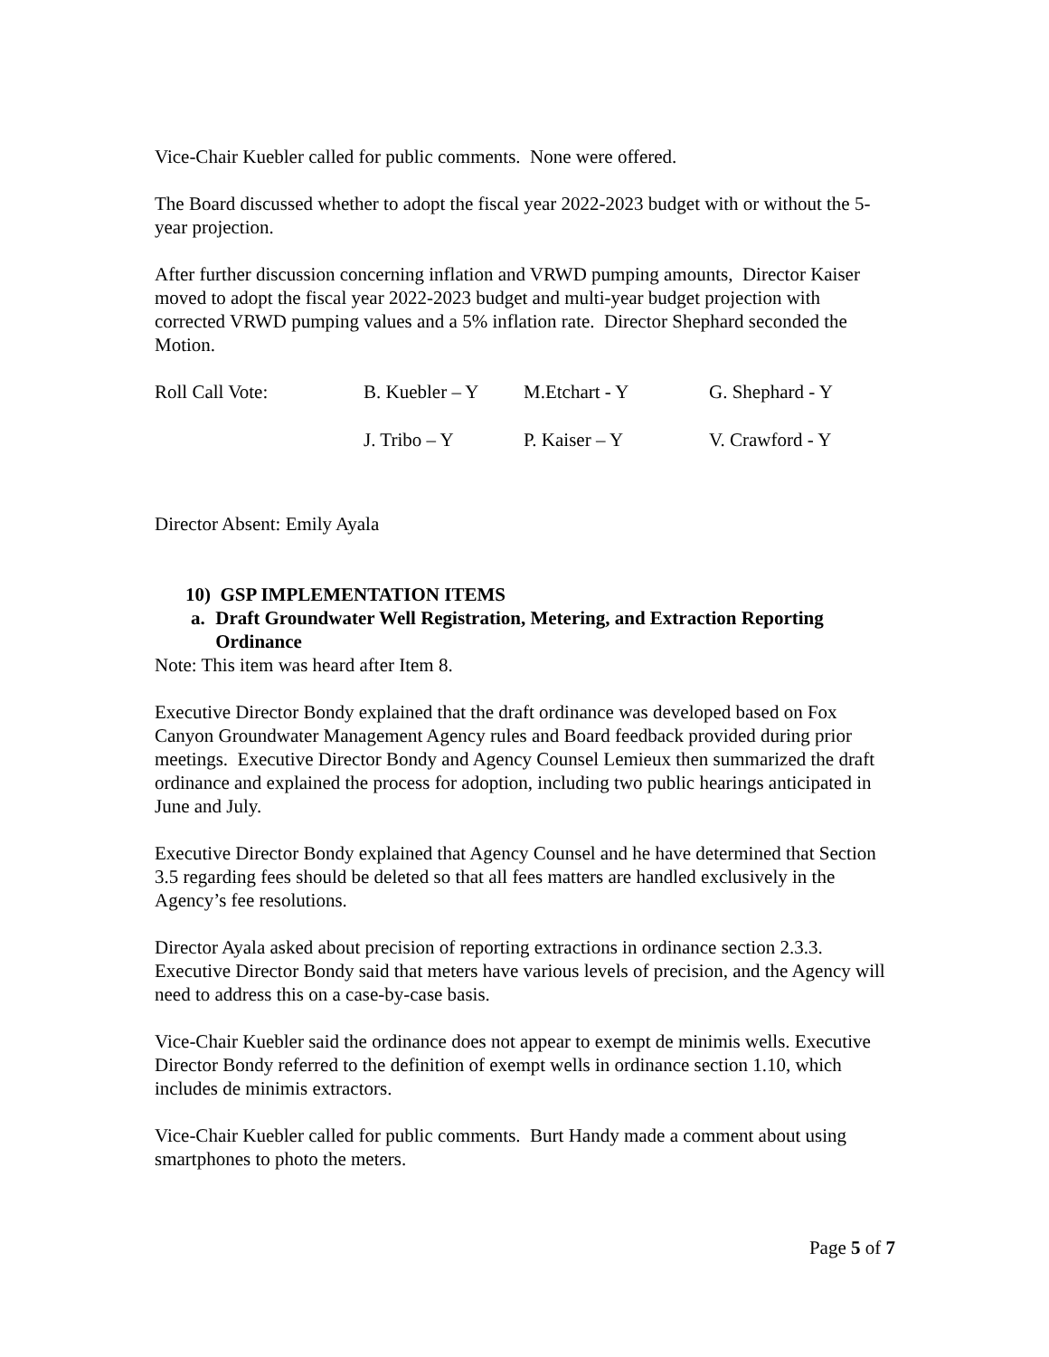Vice-Chair Kuebler called for public comments. None were offered.
The Board discussed whether to adopt the fiscal year 2022-2023 budget with or without the 5-year projection.
After further discussion concerning inflation and VRWD pumping amounts, Director Kaiser moved to adopt the fiscal year 2022-2023 budget and multi-year budget projection with corrected VRWD pumping values and a 5% inflation rate. Director Shephard seconded the Motion.
| Roll Call Vote: | B. Kuebler – Y | M.Etchart - Y | G. Shephard - Y |
| | J. Tribo – Y | P. Kaiser – Y | V. Crawford - Y |
Director Absent: Emily Ayala
10) GSP IMPLEMENTATION ITEMS
a. Draft Groundwater Well Registration, Metering, and Extraction Reporting Ordinance
Note: This item was heard after Item 8.
Executive Director Bondy explained that the draft ordinance was developed based on Fox Canyon Groundwater Management Agency rules and Board feedback provided during prior meetings. Executive Director Bondy and Agency Counsel Lemieux then summarized the draft ordinance and explained the process for adoption, including two public hearings anticipated in June and July.
Executive Director Bondy explained that Agency Counsel and he have determined that Section 3.5 regarding fees should be deleted so that all fees matters are handled exclusively in the Agency’s fee resolutions.
Director Ayala asked about precision of reporting extractions in ordinance section 2.3.3. Executive Director Bondy said that meters have various levels of precision, and the Agency will need to address this on a case-by-case basis.
Vice-Chair Kuebler said the ordinance does not appear to exempt de minimis wells. Executive Director Bondy referred to the definition of exempt wells in ordinance section 1.10, which includes de minimis extractors.
Vice-Chair Kuebler called for public comments. Burt Handy made a comment about using smartphones to photo the meters.
Page 5 of 7